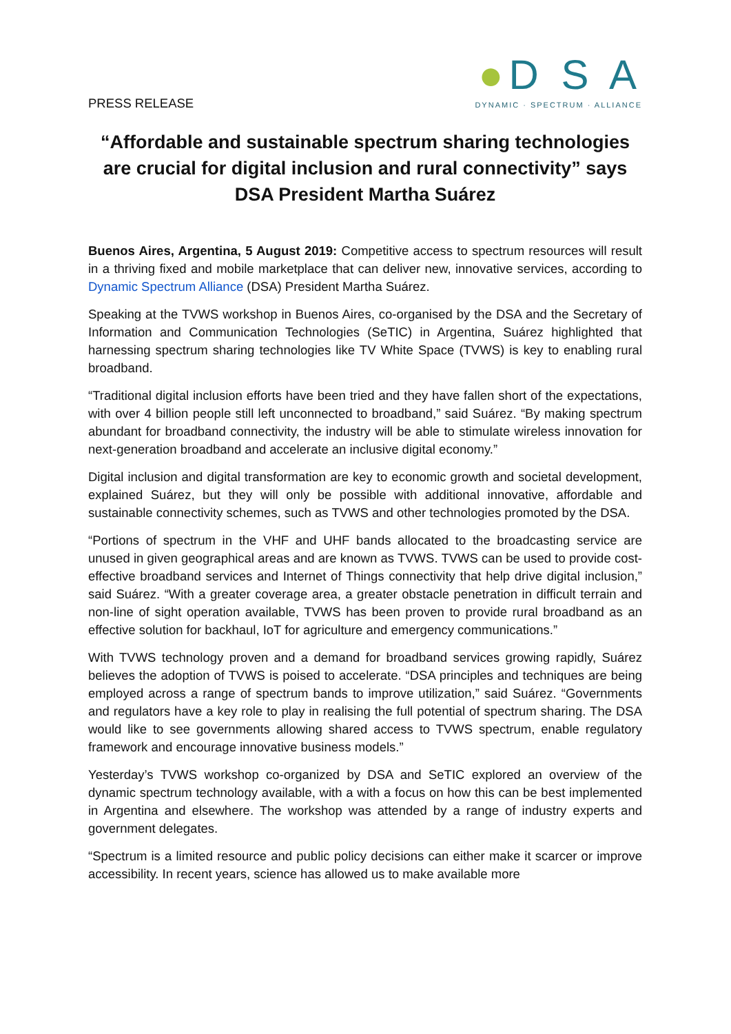PRESS RELEASE
●D S A
DYNAMIC · SPECTRUM · ALLIANCE
“Affordable and sustainable spectrum sharing technologies are crucial for digital inclusion and rural connectivity” says DSA President Martha Suárez
Buenos Aires, Argentina, 5 August 2019: Competitive access to spectrum resources will result in a thriving fixed and mobile marketplace that can deliver new, innovative services, according to Dynamic Spectrum Alliance (DSA) President Martha Suárez.
Speaking at the TVWS workshop in Buenos Aires, co-organised by the DSA and the Secretary of Information and Communication Technologies (SeTIC) in Argentina, Suárez highlighted that harnessing spectrum sharing technologies like TV White Space (TVWS) is key to enabling rural broadband.
“Traditional digital inclusion efforts have been tried and they have fallen short of the expectations, with over 4 billion people still left unconnected to broadband,” said Suárez. “By making spectrum abundant for broadband connectivity, the industry will be able to stimulate wireless innovation for next-generation broadband and accelerate an inclusive digital economy.”
Digital inclusion and digital transformation are key to economic growth and societal development, explained Suárez, but they will only be possible with additional innovative, affordable and sustainable connectivity schemes, such as TVWS and other technologies promoted by the DSA.
“Portions of spectrum in the VHF and UHF bands allocated to the broadcasting service are unused in given geographical areas and are known as TVWS. TVWS can be used to provide cost-effective broadband services and Internet of Things connectivity that help drive digital inclusion,” said Suárez. “With a greater coverage area, a greater obstacle penetration in difficult terrain and non-line of sight operation available, TVWS has been proven to provide rural broadband as an effective solution for backhaul, IoT for agriculture and emergency communications.”
With TVWS technology proven and a demand for broadband services growing rapidly, Suárez believes the adoption of TVWS is poised to accelerate. “DSA principles and techniques are being employed across a range of spectrum bands to improve utilization,” said Suárez. “Governments and regulators have a key role to play in realising the full potential of spectrum sharing. The DSA would like to see governments allowing shared access to TVWS spectrum, enable regulatory framework and encourage innovative business models.”
Yesterday’s TVWS workshop co-organized by DSA and SeTIC explored an overview of the dynamic spectrum technology available, with a with a focus on how this can be best implemented in Argentina and elsewhere. The workshop was attended by a range of industry experts and government delegates.
“Spectrum is a limited resource and public policy decisions can either make it scarcer or improve accessibility. In recent years, science has allowed us to make available more